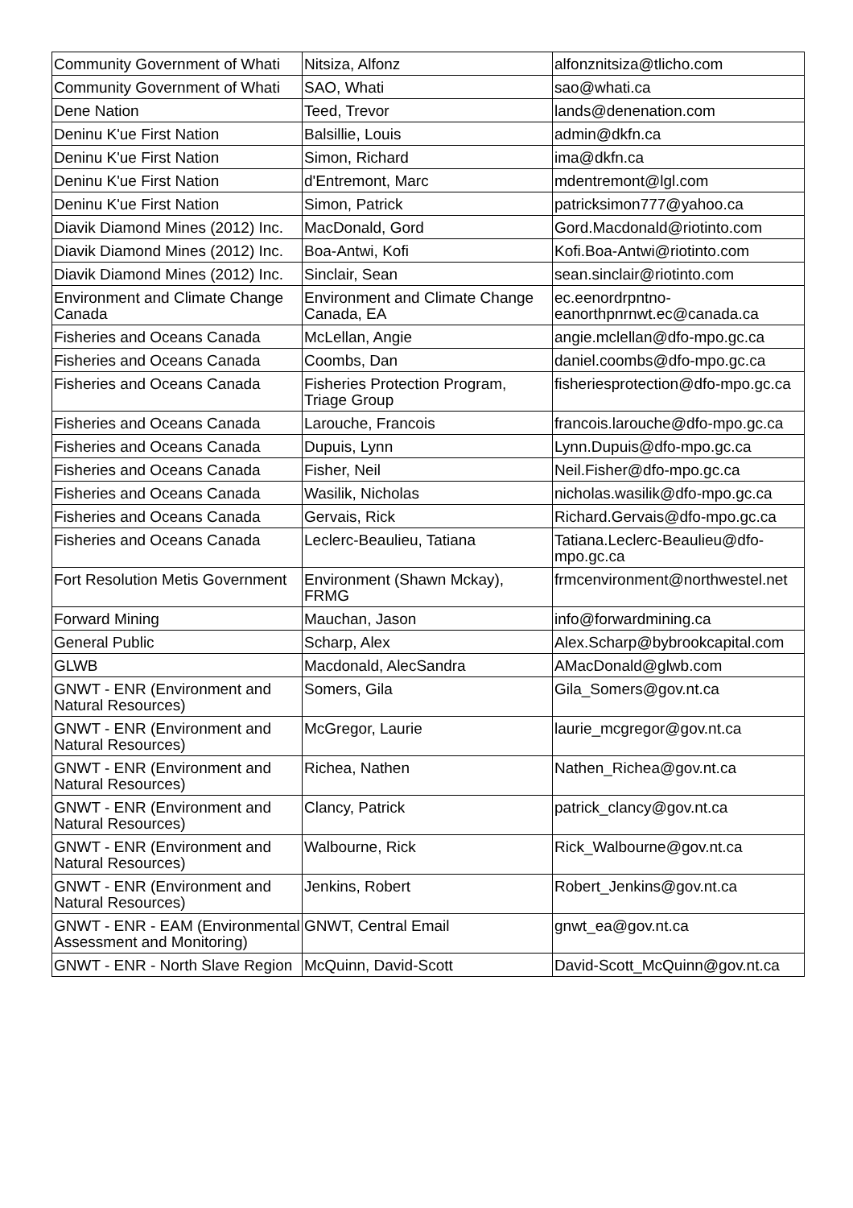| Community Government of Whati | Nitsiza, Alfonz | alfonznitsiza@tlicho.com |
| Community Government of Whati | SAO, Whati | sao@whati.ca |
| Dene Nation | Teed, Trevor | lands@denenation.com |
| Deninu K'ue First Nation | Balsillie, Louis | admin@dkfn.ca |
| Deninu K'ue First Nation | Simon, Richard | ima@dkfn.ca |
| Deninu K'ue First Nation | d'Entremont, Marc | mdentremont@lgl.com |
| Deninu K'ue First Nation | Simon, Patrick | patricksimon777@yahoo.ca |
| Diavik Diamond Mines (2012) Inc. | MacDonald, Gord | Gord.Macdonald@riotinto.com |
| Diavik Diamond Mines (2012) Inc. | Boa-Antwi, Kofi | Kofi.Boa-Antwi@riotinto.com |
| Diavik Diamond Mines (2012) Inc. | Sinclair, Sean | sean.sinclair@riotinto.com |
| Environment and Climate Change Canada | Environment and Climate Change Canada, EA | ec.eenordrpntno-eanorthpnrnwt.ec@canada.ca |
| Fisheries and Oceans Canada | McLellan, Angie | angie.mclellan@dfo-mpo.gc.ca |
| Fisheries and Oceans Canada | Coombs, Dan | daniel.coombs@dfo-mpo.gc.ca |
| Fisheries and Oceans Canada | Fisheries Protection Program, Triage Group | fisheriesprotection@dfo-mpo.gc.ca |
| Fisheries and Oceans Canada | Larouche, Francois | francois.larouche@dfo-mpo.gc.ca |
| Fisheries and Oceans Canada | Dupuis, Lynn | Lynn.Dupuis@dfo-mpo.gc.ca |
| Fisheries and Oceans Canada | Fisher, Neil | Neil.Fisher@dfo-mpo.gc.ca |
| Fisheries and Oceans Canada | Wasilik, Nicholas | nicholas.wasilik@dfo-mpo.gc.ca |
| Fisheries and Oceans Canada | Gervais, Rick | Richard.Gervais@dfo-mpo.gc.ca |
| Fisheries and Oceans Canada | Leclerc-Beaulieu, Tatiana | Tatiana.Leclerc-Beaulieu@dfo-mpo.gc.ca |
| Fort Resolution Metis Government | Environment (Shawn Mckay), FRMG | frmcenvironment@northwestel.net |
| Forward Mining | Mauchan, Jason | info@forwardmining.ca |
| General Public | Scharp, Alex | Alex.Scharp@bybrookcapital.com |
| GLWB | Macdonald, AlecSandra | AMacDonald@glwb.com |
| GNWT - ENR (Environment and Natural Resources) | Somers, Gila | Gila_Somers@gov.nt.ca |
| GNWT - ENR (Environment and Natural Resources) | McGregor, Laurie | laurie_mcgregor@gov.nt.ca |
| GNWT - ENR (Environment and Natural Resources) | Richea, Nathen | Nathen_Richea@gov.nt.ca |
| GNWT - ENR (Environment and Natural Resources) | Clancy, Patrick | patrick_clancy@gov.nt.ca |
| GNWT - ENR (Environment and Natural Resources) | Walbourne, Rick | Rick_Walbourne@gov.nt.ca |
| GNWT - ENR (Environment and Natural Resources) | Jenkins, Robert | Robert_Jenkins@gov.nt.ca |
| GNWT - ENR - EAM (Environmental Assessment and Monitoring) | GNWT, Central Email | gnwt_ea@gov.nt.ca |
| GNWT - ENR - North Slave Region | McQuinn, David-Scott | David-Scott_McQuinn@gov.nt.ca |